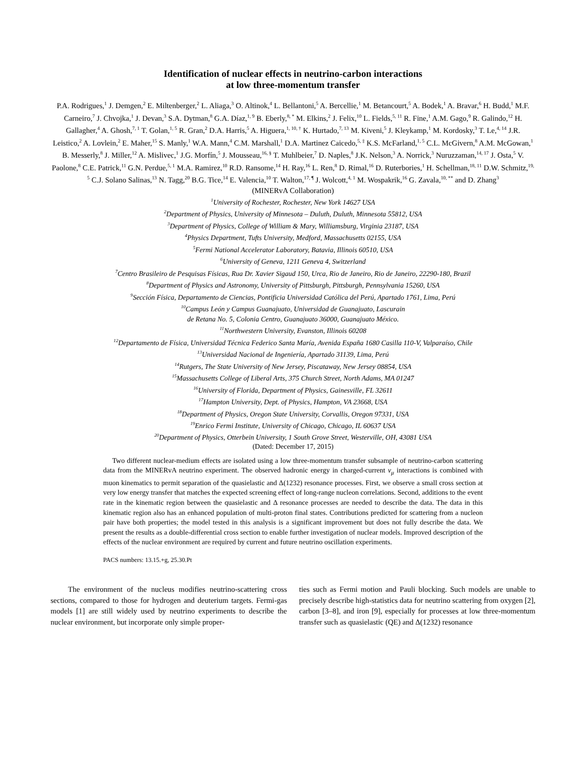Identification of nuclear effects in neutrino-carbon interactions
at low three-momentum transfer
P.A. Rodrigues,<sup>1</sup> J. Demgen,<sup>2</sup> E. Miltenberger,<sup>2</sup> L. Aliaga,<sup>3</sup> O. Altinok,<sup>4</sup> L. Bellantoni,<sup>5</sup> A. Bercellie,<sup>1</sup> M. Betancourt,<sup>5</sup> A. Bodek,<sup>1</sup> A. Bravar,<sup>6</sup> H. Budd,<sup>1</sup> M.F. Carneiro,<sup>7</sup> J. Chvojka,<sup>1</sup> J. Devan,<sup>3</sup> S.A. Dytman,<sup>8</sup> G.A. Díaz,<sup>1, 9</sup> B. Eberly,<sup>8, *</sup> M. Elkins,<sup>2</sup> J. Felix,<sup>10</sup> L. Fields,<sup>5, 11</sup> R. Fine,<sup>1</sup> A.M. Gago,<sup>9</sup> R. Galindo,<sup>12</sup> H. Gallagher,<sup>4</sup> A. Ghosh,<sup>7, 1</sup> T. Golan,<sup>1, 5</sup> R. Gran,<sup>2</sup> D.A. Harris,<sup>5</sup> A. Higuera,<sup>1, 10, †</sup> K. Hurtado,<sup>7, 13</sup> M. Kiveni,<sup>5</sup> J. Kleykamp,<sup>1</sup> M. Kordosky,<sup>3</sup> T. Le,<sup>4, 14</sup> J.R. Leistico,<sup>2</sup> A. Lovlein,<sup>2</sup> E. Maher,<sup>15</sup> S. Manly,<sup>1</sup> W.A. Mann,<sup>4</sup> C.M. Marshall,<sup>1</sup> D.A. Martinez Caicedo,<sup>5, ‡</sup> K.S. McFarland,<sup>1, 5</sup> C.L. McGivern,<sup>8</sup> A.M. McGowan,<sup>1</sup> B. Messerly,<sup>8</sup> J. Miller,<sup>12</sup> A. Mislivec,<sup>1</sup> J.G. Morfín,<sup>5</sup> J. Mousseau,<sup>16, §</sup> T. Muhlbeier,<sup>7</sup> D. Naples,<sup>8</sup> J.K. Nelson,<sup>3</sup> A. Norrick,<sup>3</sup> Nuruzzaman,<sup>14, 17</sup> J. Osta,<sup>5</sup> V. Paolone,<sup>8</sup> C.E. Patrick,<sup>11</sup> G.N. Perdue,<sup>5, 1</sup> M.A. Ramirez,<sup>10</sup> R.D. Ransome,<sup>14</sup> H. Ray,<sup>16</sup> L. Ren,<sup>8</sup> D. Rimal,<sup>16</sup> D. Ruterbories,<sup>1</sup> H. Schellman,<sup>18, 11</sup> D.W. Schmitz,<sup>19, 5</sup> C.J. Solano Salinas,<sup>13</sup> N. Tagg,<sup>20</sup> B.G. Tice,<sup>14</sup> E. Valencia,<sup>10</sup> T. Walton,<sup>17, ¶</sup> J. Wolcott,<sup>4, 1</sup> M. Wospakrik,<sup>16</sup> G. Zavala,<sup>10, **</sup> and D. Zhang<sup>3</sup>
(MINERvA Collaboration)
<sup>1</sup> University of Rochester, Rochester, New York 14627 USA
<sup>2</sup> Department of Physics, University of Minnesota – Duluth, Duluth, Minnesota 55812, USA
<sup>3</sup> Department of Physics, College of William & Mary, Williamsburg, Virginia 23187, USA
<sup>4</sup> Physics Department, Tufts University, Medford, Massachusetts 02155, USA
<sup>5</sup> Fermi National Accelerator Laboratory, Batavia, Illinois 60510, USA
<sup>6</sup> University of Geneva, 1211 Geneva 4, Switzerland
<sup>7</sup> Centro Brasileiro de Pesquisas Físicas, Rua Dr. Xavier Sigaud 150, Urca, Rio de Janeiro, Rio de Janeiro, 22290-180, Brazil
<sup>8</sup> Department of Physics and Astronomy, University of Pittsburgh, Pittsburgh, Pennsylvania 15260, USA
<sup>9</sup> Sección Física, Departamento de Ciencias, Pontificia Universidad Católica del Perú, Apartado 1761, Lima, Perú
<sup>10</sup> Campus León y Campus Guanajuato, Universidad de Guanajuato, Lascurain
de Retana No. 5, Colonia Centro, Guanajuato 36000, Guanajuato México.
<sup>11</sup> Northwestern University, Evanston, Illinois 60208
<sup>12</sup> Departamento de Física, Universidad Técnica Federico Santa María, Avenida España 1680 Casilla 110-V, Valparaíso, Chile
<sup>13</sup> Universidad Nacional de Ingeniería, Apartado 31139, Lima, Perú
<sup>14</sup> Rutgers, The State University of New Jersey, Piscataway, New Jersey 08854, USA
<sup>15</sup> Massachusetts College of Liberal Arts, 375 Church Street, North Adams, MA 01247
<sup>16</sup> University of Florida, Department of Physics, Gainesville, FL 32611
<sup>17</sup> Hampton University, Dept. of Physics, Hampton, VA 23668, USA
<sup>18</sup> Department of Physics, Oregon State University, Corvallis, Oregon 97331, USA
<sup>19</sup> Enrico Fermi Institute, University of Chicago, Chicago, IL 60637 USA
<sup>20</sup> Department of Physics, Otterbein University, 1 South Grove Street, Westerville, OH, 43081 USA
(Dated: December 17, 2015)
Two different nuclear-medium effects are isolated using a low three-momentum transfer subsample of neutrino-carbon scattering data from the MINERvA neutrino experiment. The observed hadronic energy in charged-current ν<sub>μ</sub> interactions is combined with muon kinematics to permit separation of the quasielastic and Δ(1232) resonance processes. First, we observe a small cross section at very low energy transfer that matches the expected screening effect of long-range nucleon correlations. Second, additions to the event rate in the kinematic region between the quasielastic and Δ resonance processes are needed to describe the data. The data in this kinematic region also has an enhanced population of multi-proton final states. Contributions predicted for scattering from a nucleon pair have both properties; the model tested in this analysis is a significant improvement but does not fully describe the data. We present the results as a double-differential cross section to enable further investigation of nuclear models. Improved description of the effects of the nuclear environment are required by current and future neutrino oscillation experiments.
PACS numbers: 13.15.+g, 25.30.Pt
The environment of the nucleus modifies neutrino-scattering cross sections, compared to those for hydrogen and deuterium targets. Fermi-gas models [1] are still widely used by neutrino experiments to describe the nuclear environment, but incorporate only simple proper-
ties such as Fermi motion and Pauli blocking. Such models are unable to precisely describe high-statistics data for neutrino scattering from oxygen [2], carbon [3–8], and iron [9], especially for processes at low three-momentum transfer such as quasielastic (QE) and Δ(1232) resonance